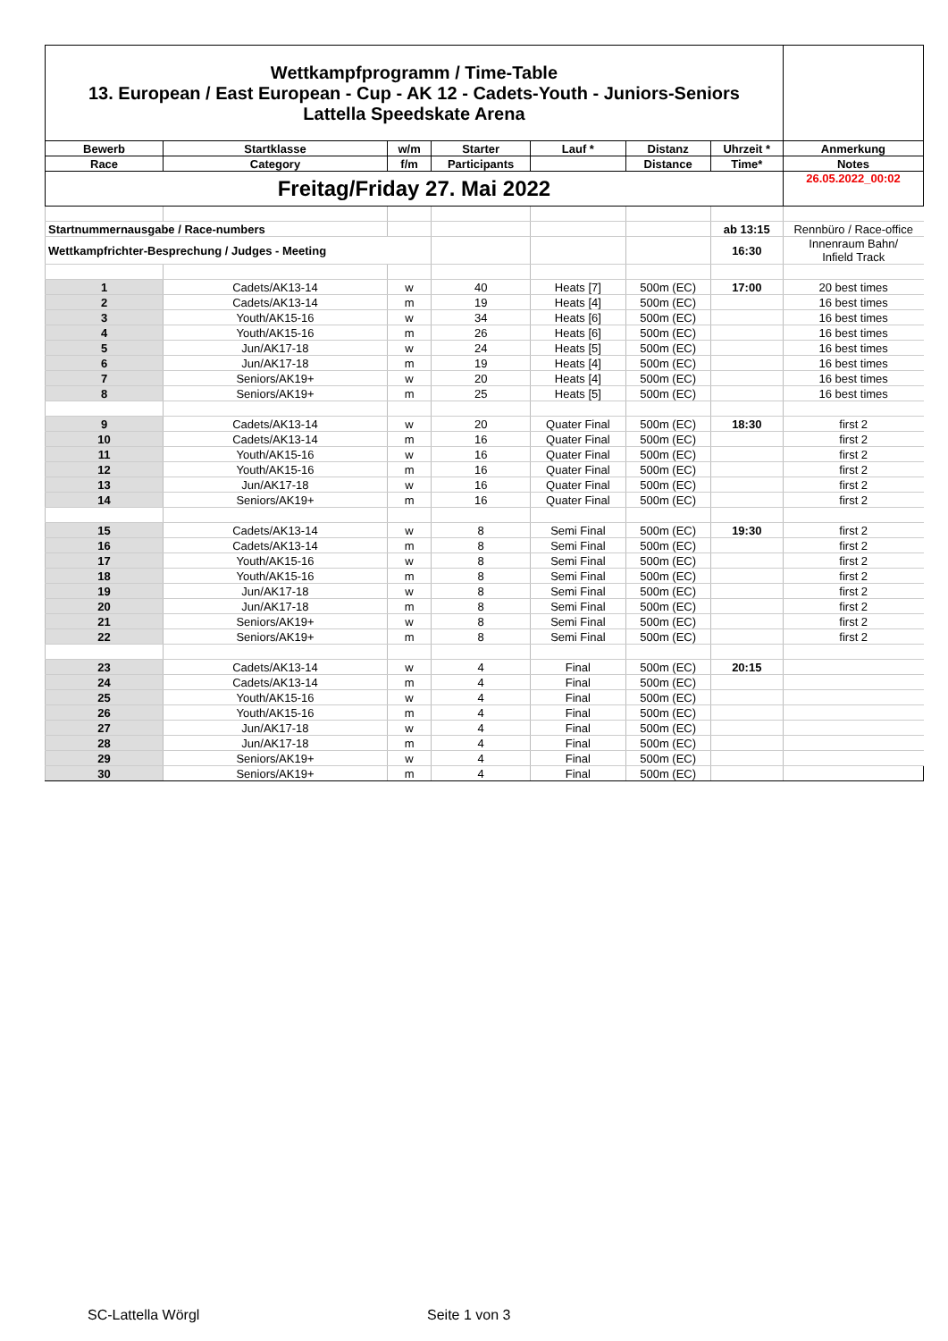| Wettkampfprogramm / Time-Table 13. European / East European - Cup - AK 12 - Cadets-Youth - Juniors-Seniors Lattella Speedskate Arena | | | | | | | |
| Bewerb | Startklasse | w/m | Starter | Lauf * | Distanz | Uhrzeit * | Anmerkung |
| Race | Category | f/m | Participants | | Distance | Time* | Notes |
| Freitag/Friday 27. Mai 2022 | | | | | | | 26.05.2022_00:02 |
| Startnummernausgabe / Race-numbers | | | | | | ab 13:15 | Rennbüro / Race-office |
| Wettkampfrichter-Besprechung / Judges - Meeting | | | | | | 16:30 | Innenraum Bahn/ Infield Track |
| 1 | Cadets/AK13-14 | w | 40 | Heats [7] | 500m (EC) | 17:00 | 20 best times |
| 2 | Cadets/AK13-14 | m | 19 | Heats [4] | 500m (EC) | | 16 best times |
| 3 | Youth/AK15-16 | w | 34 | Heats [6] | 500m (EC) | | 16 best times |
| 4 | Youth/AK15-16 | m | 26 | Heats [6] | 500m (EC) | | 16 best times |
| 5 | Jun/AK17-18 | w | 24 | Heats [5] | 500m (EC) | | 16 best times |
| 6 | Jun/AK17-18 | m | 19 | Heats [4] | 500m (EC) | | 16 best times |
| 7 | Seniors/AK19+ | w | 20 | Heats [4] | 500m (EC) | | 16 best times |
| 8 | Seniors/AK19+ | m | 25 | Heats [5] | 500m (EC) | | 16 best times |
| 9 | Cadets/AK13-14 | w | 20 | Quater Final | 500m (EC) | 18:30 | first 2 |
| 10 | Cadets/AK13-14 | m | 16 | Quater Final | 500m (EC) | | first 2 |
| 11 | Youth/AK15-16 | w | 16 | Quater Final | 500m (EC) | | first 2 |
| 12 | Youth/AK15-16 | m | 16 | Quater Final | 500m (EC) | | first 2 |
| 13 | Jun/AK17-18 | w | 16 | Quater Final | 500m (EC) | | first 2 |
| 14 | Seniors/AK19+ | m | 16 | Quater Final | 500m (EC) | | first 2 |
| 15 | Cadets/AK13-14 | w | 8 | Semi Final | 500m (EC) | 19:30 | first 2 |
| 16 | Cadets/AK13-14 | m | 8 | Semi Final | 500m (EC) | | first 2 |
| 17 | Youth/AK15-16 | w | 8 | Semi Final | 500m (EC) | | first 2 |
| 18 | Youth/AK15-16 | m | 8 | Semi Final | 500m (EC) | | first 2 |
| 19 | Jun/AK17-18 | w | 8 | Semi Final | 500m (EC) | | first 2 |
| 20 | Jun/AK17-18 | m | 8 | Semi Final | 500m (EC) | | first 2 |
| 21 | Seniors/AK19+ | w | 8 | Semi Final | 500m (EC) | | first 2 |
| 22 | Seniors/AK19+ | m | 8 | Semi Final | 500m (EC) | | first 2 |
| 23 | Cadets/AK13-14 | w | 4 | Final | 500m (EC) | 20:15 | |
| 24 | Cadets/AK13-14 | m | 4 | Final | 500m (EC) | | |
| 25 | Youth/AK15-16 | w | 4 | Final | 500m (EC) | | |
| 26 | Youth/AK15-16 | m | 4 | Final | 500m (EC) | | |
| 27 | Jun/AK17-18 | w | 4 | Final | 500m (EC) | | |
| 28 | Jun/AK17-18 | m | 4 | Final | 500m (EC) | | |
| 29 | Seniors/AK19+ | w | 4 | Final | 500m (EC) | | |
| 30 | Seniors/AK19+ | m | 4 | Final | 500m (EC) | | |
SC-Lattella Wörgl Seite 1 von 3